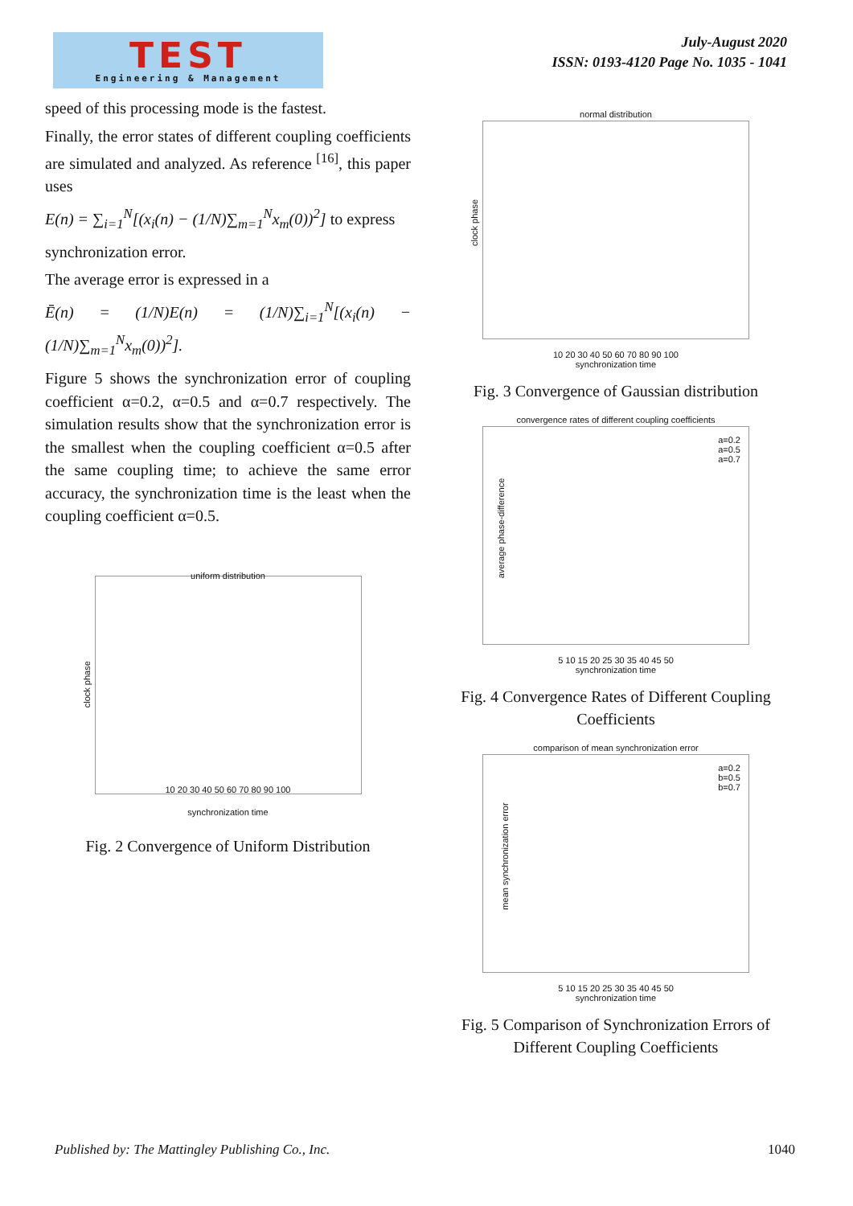TEST
Engineering & Management
July-August 2020
ISSN: 0193-4120 Page No. 1035 - 1041
speed of this processing mode is the fastest.
Finally, the error states of different coupling coefficients are simulated and analyzed. As reference <sup>[16]</sup>, this paper uses
E(n) = ∑<sub>i=1</sub><sup>N</sup>[(x<sub>i</sub>(n) − (1/N)∑<sub>m=1</sub><sup>N</sup>x<sub>m</sub>(0))<sup>2</sup>] to express
synchronization error.
The average error is expressed in a
Ē(n) = (1/N)E(n) = (1/N)∑<sub>i=1</sub><sup>N</sup>[(x<sub>i</sub>(n) − (1/N)∑<sub>m=1</sub><sup>N</sup>x<sub>m</sub>(0))<sup>2</sup>].
Figure 5 shows the synchronization error of coupling coefficient α=0.2, α=0.5 and α=0.7 respectively. The simulation results show that the synchronization error is the smallest when the coupling coefficient α=0.5 after the same coupling time; to achieve the same error accuracy, the synchronization time is the least when the coupling coefficient α=0.5.
uniform distribution
clock phase
10 20 30 40 50 60 70 80 90 100
synchronization time
Fig. 2 Convergence of Uniform Distribution
normal distribution
clock phase
10 20 30 40 50 60 70 80 90 100
synchronization time
Fig. 3 Convergence of Gaussian distribution
convergence rates of different coupling coefficients
average phase-difference
5 10 15 20 25 30 35 40 45 50
synchronization time
a=0.2
a=0.5
a=0.7
Fig. 4 Convergence Rates of Different Coupling Coefficients
comparison of mean synchronization error
mean synchronization error
5 10 15 20 25 30 35 40 45 50
synchronization time
a=0.2
b=0.5
b=0.7
Fig. 5 Comparison of Synchronization Errors of Different Coupling Coefficients
Published by: The Mattingley Publishing Co., Inc. 1040